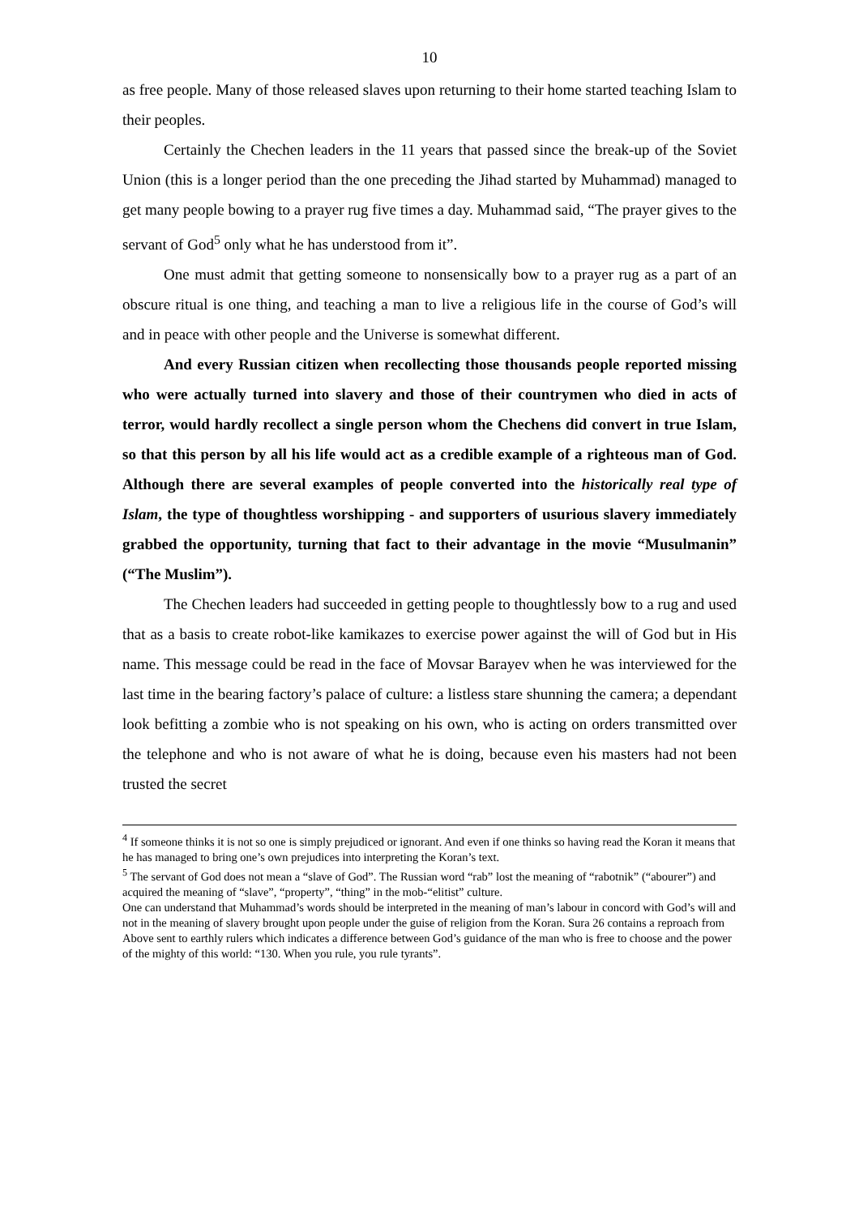10
as free people. Many of those released slaves upon returning to their home started teaching Islam to their peoples.
Certainly the Chechen leaders in the 11 years that passed since the break-up of the Soviet Union (this is a longer period than the one preceding the Jihad started by Muhammad) managed to get many people bowing to a prayer rug five times a day. Muhammad said, “The prayer gives to the servant of God<sup>5</sup> only what he has understood from it”.
One must admit that getting someone to nonsensically bow to a prayer rug as a part of an obscure ritual is one thing, and teaching a man to live a religious life in the course of God’s will and in peace with other people and the Universe is somewhat different.
And every Russian citizen when recollecting those thousands people reported missing who were actually turned into slavery and those of their countrymen who died in acts of terror, would hardly recollect a single person whom the Chechens did convert in true Islam, so that this person by all his life would act as a credible example of a righteous man of God. Although there are several examples of people converted into the historically real type of Islam, the type of thoughtless worshipping - and supporters of usurious slavery immediately grabbed the opportunity, turning that fact to their advantage in the movie “Musulmanin” (“The Muslim”).
The Chechen leaders had succeeded in getting people to thoughtlessly bow to a rug and used that as a basis to create robot-like kamikazes to exercise power against the will of God but in His name. This message could be read in the face of Movsar Barayev when he was interviewed for the last time in the bearing factory’s palace of culture: a listless stare shunning the camera; a dependant look befitting a zombie who is not speaking on his own, who is acting on orders transmitted over the telephone and who is not aware of what he is doing, because even his masters had not been trusted the secret
<sup>4</sup> If someone thinks it is not so one is simply prejudiced or ignorant. And even if one thinks so having read the Koran it means that he has managed to bring one’s own prejudices into interpreting the Koran’s text.
<sup>5</sup> The servant of God does not mean a “slave of God”. The Russian word “rab” lost the meaning of “rabotnik” (“abourer”) and acquired the meaning of “slave”, “property”, “thing” in the mob-“elitist” culture.
One can understand that Muhammad’s words should be interpreted in the meaning of man’s labour in concord with God’s will and not in the meaning of slavery brought upon people under the guise of religion from the Koran. Sura 26 contains a reproach from Above sent to earthly rulers which indicates a difference between God’s guidance of the man who is free to choose and the power of the mighty of this world: “130. When you rule, you rule tyrants”.